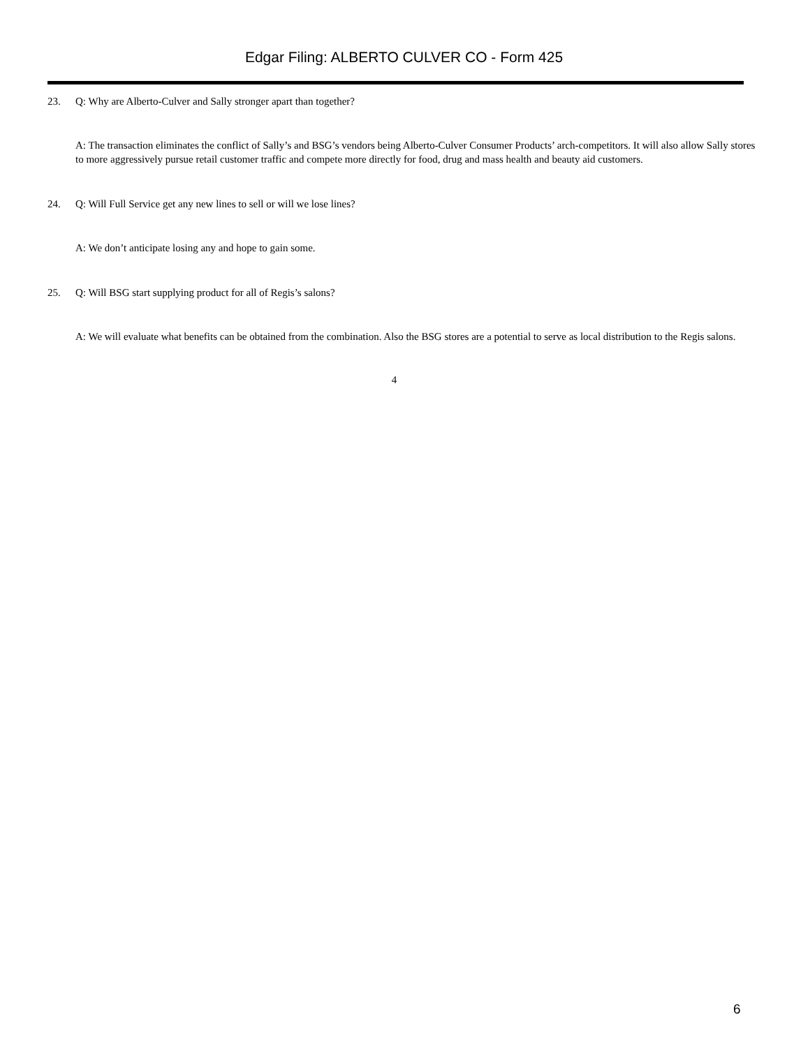Edgar Filing: ALBERTO CULVER CO - Form 425
23. Q: Why are Alberto-Culver and Sally stronger apart than together?
A: The transaction eliminates the conflict of Sally’s and BSG’s vendors being Alberto-Culver Consumer Products’ arch-competitors. It will also allow Sally stores to more aggressively pursue retail customer traffic and compete more directly for food, drug and mass health and beauty aid customers.
24. Q: Will Full Service get any new lines to sell or will we lose lines?
A: We don’t anticipate losing any and hope to gain some.
25. Q: Will BSG start supplying product for all of Regis’s salons?
A: We will evaluate what benefits can be obtained from the combination. Also the BSG stores are a potential to serve as local distribution to the Regis salons.
4
6